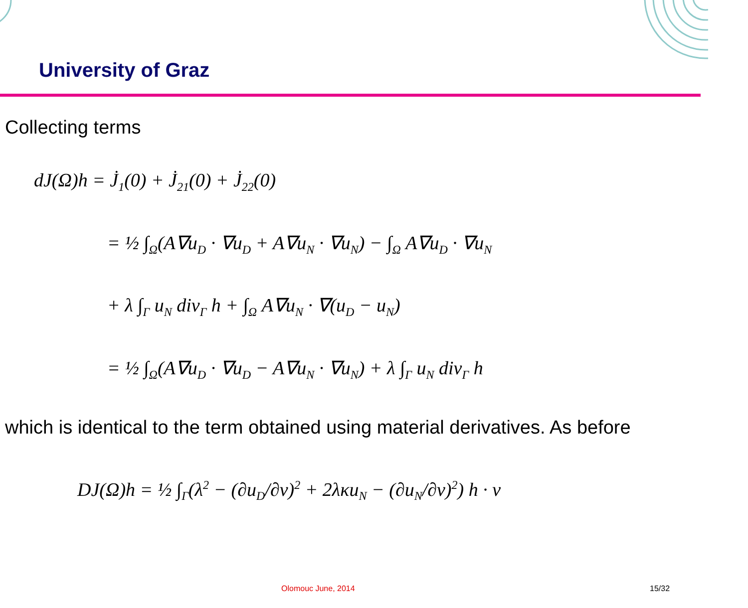University of Graz
Collecting terms
dJ(Ω)h = J̇<sub>1</sub>(0) + J̇<sub>21</sub>(0) + J̇<sub>22</sub>(0)
= ½ ∫<sub>Ω</sub>(A∇u<sub>D</sub> · ∇u<sub>D</sub> + A∇u<sub>N</sub> · ∇u<sub>N</sub>) − ∫<sub>Ω</sub> A∇u<sub>D</sub> · ∇u<sub>N</sub>
+ λ ∫<sub>Γ</sub> u<sub>N</sub> div<sub>Γ</sub> h + ∫<sub>Ω</sub> A∇u<sub>N</sub> · ∇(u<sub>D</sub> − u<sub>N</sub>)
= ½ ∫<sub>Ω</sub>(A∇u<sub>D</sub> · ∇u<sub>D</sub> − A∇u<sub>N</sub> · ∇u<sub>N</sub>) + λ ∫<sub>Γ</sub> u<sub>N</sub> div<sub>Γ</sub> h
which is identical to the term obtained using material derivatives. As before
DJ(Ω)h = ½ ∫<sub>Γ</sub>(λ<sup>2</sup> − (∂u<sub>D</sub>/∂ν)<sup>2</sup> + 2λκu<sub>N</sub> − (∂u<sub>N</sub>/∂ν)<sup>2</sup>) h · ν
Olomouc June, 2014 15/32